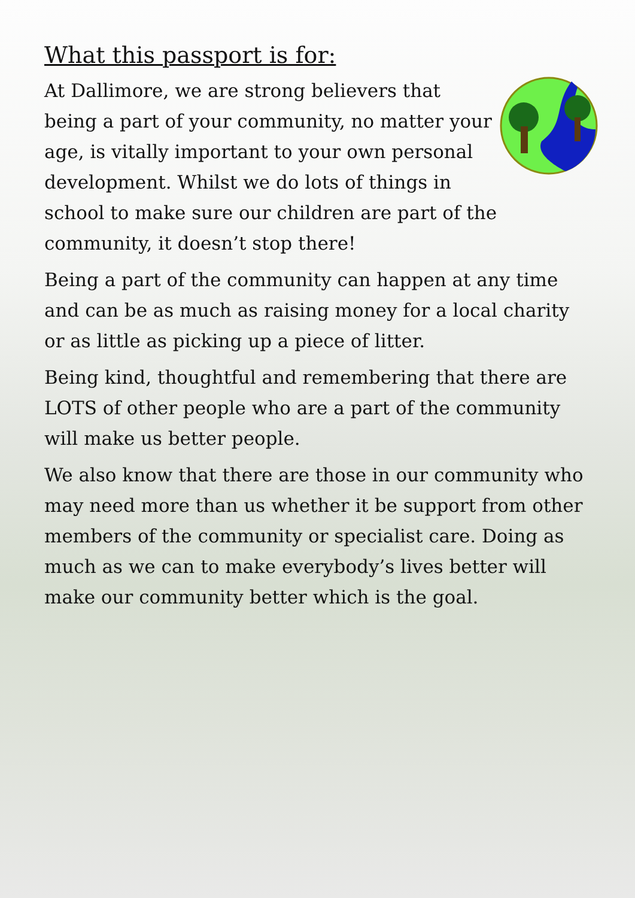What this passport is for:
At Dallimore, we are strong believers that being a part of your community, no matter your age, is vitally important to your own personal development. Whilst we do lots of things in school to make sure our children are part of the community, it doesn’t stop there!
Being a part of the community can happen at any time and can be as much as raising money for a local charity or as little as picking up a piece of litter.
Being kind, thoughtful and remembering that there are LOTS of other people who are a part of the community will make us better people.
We also know that there are those in our community who may need more than us whether it be support from other members of the community or specialist care. Doing as much as we can to make everybody’s lives better will make our community better which is the goal.